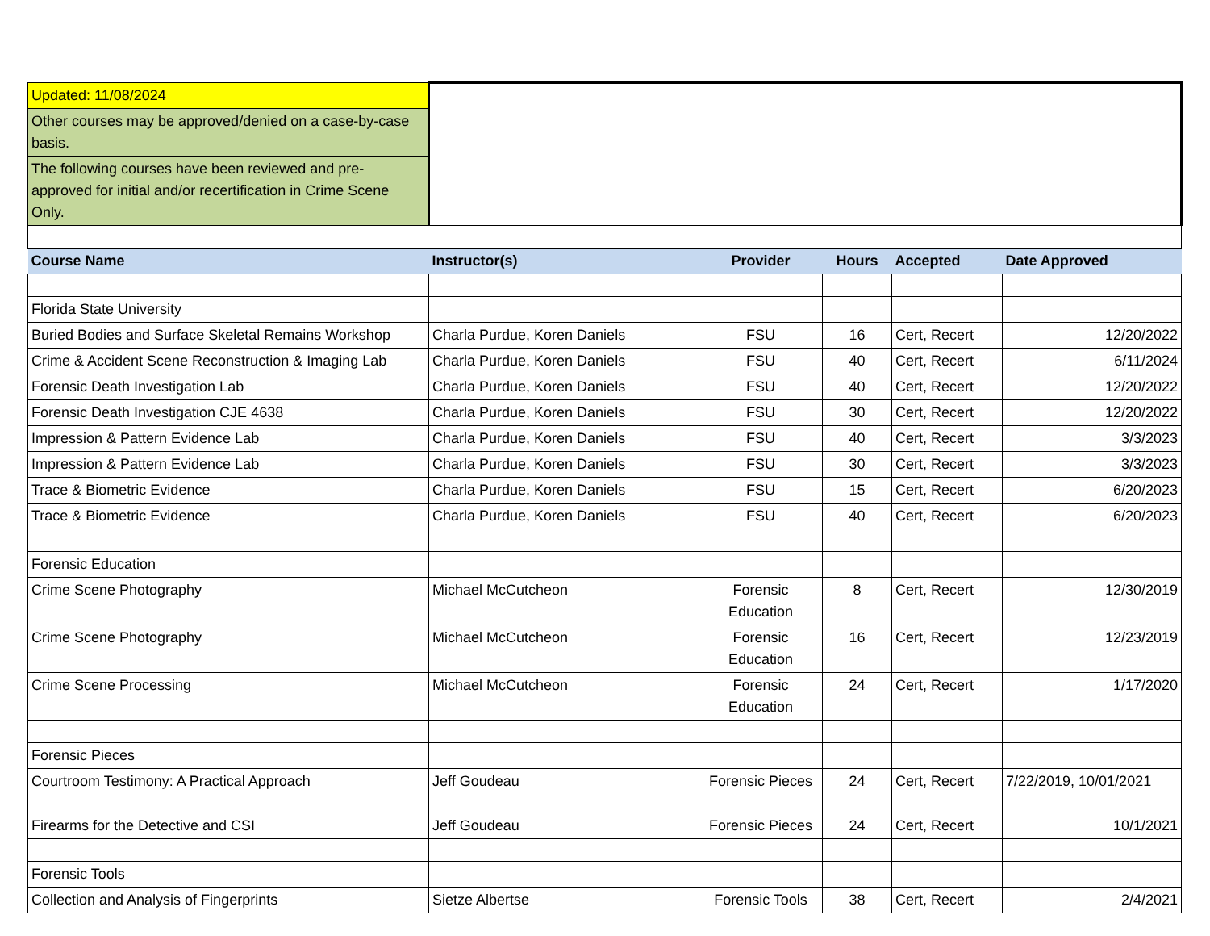| Updated: 11/08/2024 | | | | | |
| Other courses may be approved/denied on a case-by-case basis. | | | | | |
| The following courses have been reviewed and pre-approved for initial and/or recertification in Crime Scene Only. | | | | | |
| Course Name | Instructor(s) | Provider | Hours | Accepted | Date Approved |
| Florida State University | | | | | |
| Buried Bodies and Surface Skeletal Remains Workshop | Charla Purdue, Koren Daniels | FSU | 16 | Cert, Recert | 12/20/2022 |
| Crime & Accident Scene Reconstruction & Imaging Lab | Charla Purdue, Koren Daniels | FSU | 40 | Cert, Recert | 6/11/2024 |
| Forensic Death Investigation Lab | Charla Purdue, Koren Daniels | FSU | 40 | Cert, Recert | 12/20/2022 |
| Forensic Death Investigation CJE 4638 | Charla Purdue, Koren Daniels | FSU | 30 | Cert, Recert | 12/20/2022 |
| Impression & Pattern Evidence Lab | Charla Purdue, Koren Daniels | FSU | 40 | Cert, Recert | 3/3/2023 |
| Impression & Pattern Evidence Lab | Charla Purdue, Koren Daniels | FSU | 30 | Cert, Recert | 3/3/2023 |
| Trace & Biometric Evidence | Charla Purdue, Koren Daniels | FSU | 15 | Cert, Recert | 6/20/2023 |
| Trace & Biometric Evidence | Charla Purdue, Koren Daniels | FSU | 40 | Cert, Recert | 6/20/2023 |
| Forensic Education | | | | | |
| Crime Scene Photography | Michael McCutcheon | Forensic Education | 8 | Cert, Recert | 12/30/2019 |
| Crime Scene Photography | Michael McCutcheon | Forensic Education | 16 | Cert, Recert | 12/23/2019 |
| Crime Scene Processing | Michael McCutcheon | Forensic Education | 24 | Cert, Recert | 1/17/2020 |
| Forensic Pieces | | | | | |
| Courtroom Testimony: A Practical Approach | Jeff Goudeau | Forensic Pieces | 24 | Cert, Recert | 7/22/2019, 10/01/2021 |
| Firearms for the Detective and CSI | Jeff Goudeau | Forensic Pieces | 24 | Cert, Recert | 10/1/2021 |
| Forensic Tools | | | | | |
| Collection and Analysis of Fingerprints | Sietze Albertse | Forensic Tools | 38 | Cert, Recert | 2/4/2021 |